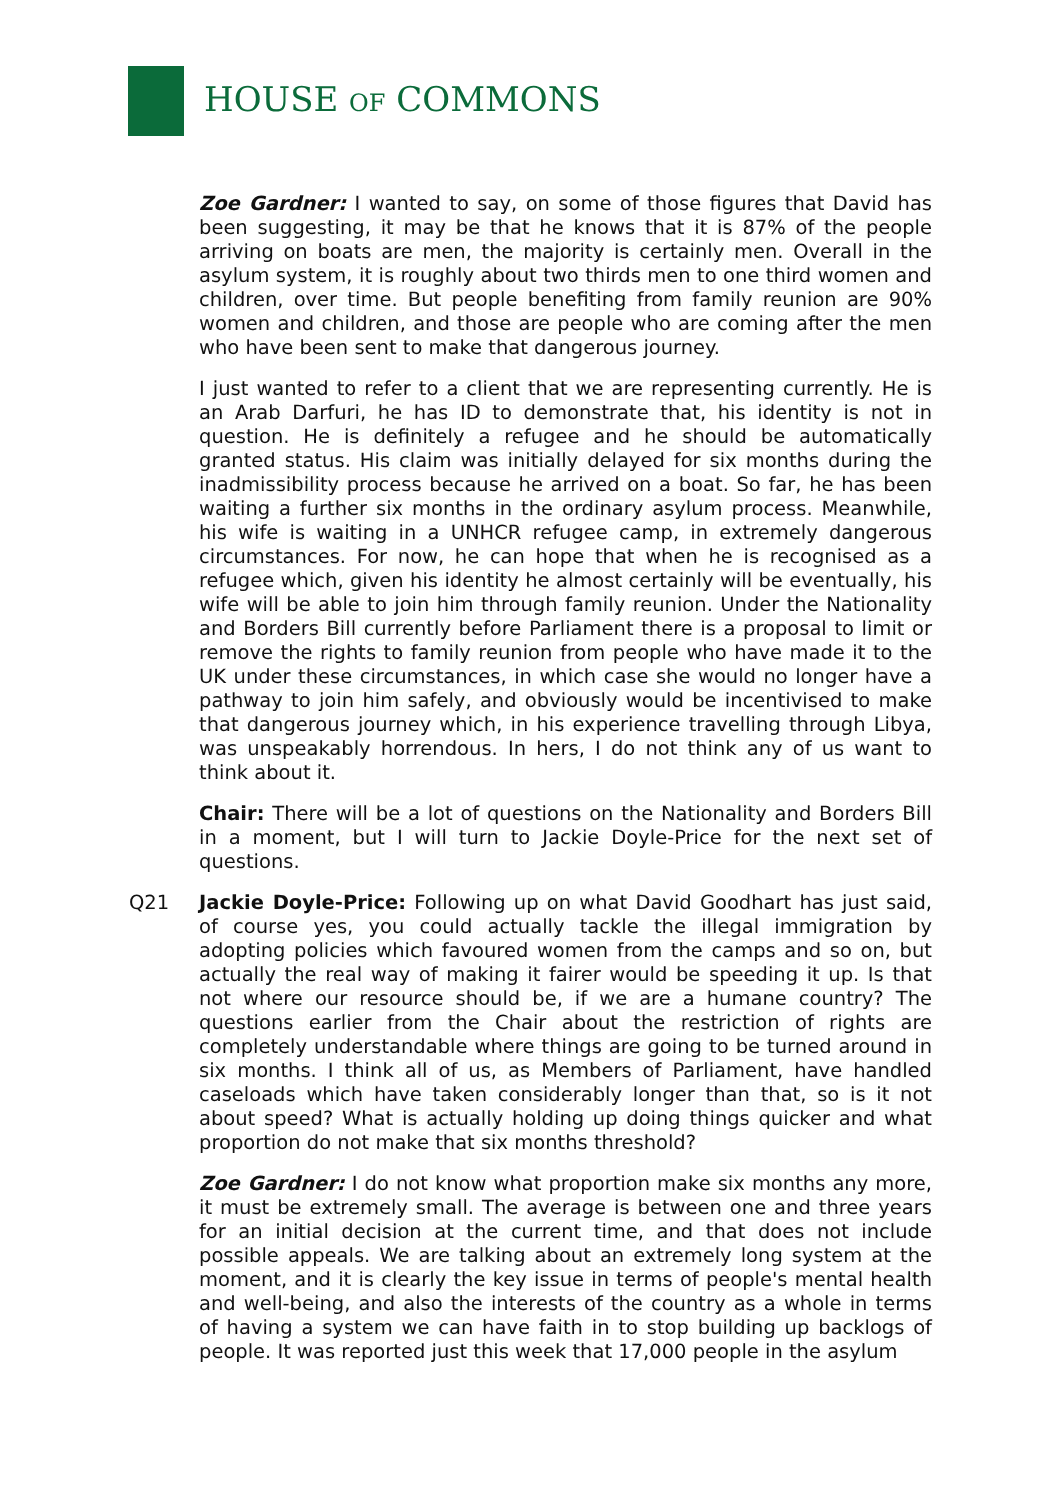HOUSE OF COMMONS
Zoe Gardner: I wanted to say, on some of those figures that David has been suggesting, it may be that he knows that it is 87% of the people arriving on boats are men, the majority is certainly men. Overall in the asylum system, it is roughly about two thirds men to one third women and children, over time. But people benefiting from family reunion are 90% women and children, and those are people who are coming after the men who have been sent to make that dangerous journey.
I just wanted to refer to a client that we are representing currently. He is an Arab Darfuri, he has ID to demonstrate that, his identity is not in question. He is definitely a refugee and he should be automatically granted status. His claim was initially delayed for six months during the inadmissibility process because he arrived on a boat. So far, he has been waiting a further six months in the ordinary asylum process. Meanwhile, his wife is waiting in a UNHCR refugee camp, in extremely dangerous circumstances. For now, he can hope that when he is recognised as a refugee which, given his identity he almost certainly will be eventually, his wife will be able to join him through family reunion. Under the Nationality and Borders Bill currently before Parliament there is a proposal to limit or remove the rights to family reunion from people who have made it to the UK under these circumstances, in which case she would no longer have a pathway to join him safely, and obviously would be incentivised to make that dangerous journey which, in his experience travelling through Libya, was unspeakably horrendous. In hers, I do not think any of us want to think about it.
Chair: There will be a lot of questions on the Nationality and Borders Bill in a moment, but I will turn to Jackie Doyle-Price for the next set of questions.
Q21 Jackie Doyle-Price: Following up on what David Goodhart has just said, of course yes, you could actually tackle the illegal immigration by adopting policies which favoured women from the camps and so on, but actually the real way of making it fairer would be speeding it up. Is that not where our resource should be, if we are a humane country? The questions earlier from the Chair about the restriction of rights are completely understandable where things are going to be turned around in six months. I think all of us, as Members of Parliament, have handled caseloads which have taken considerably longer than that, so is it not about speed? What is actually holding up doing things quicker and what proportion do not make that six months threshold?
Zoe Gardner: I do not know what proportion make six months any more, it must be extremely small. The average is between one and three years for an initial decision at the current time, and that does not include possible appeals. We are talking about an extremely long system at the moment, and it is clearly the key issue in terms of people's mental health and well-being, and also the interests of the country as a whole in terms of having a system we can have faith in to stop building up backlogs of people. It was reported just this week that 17,000 people in the asylum